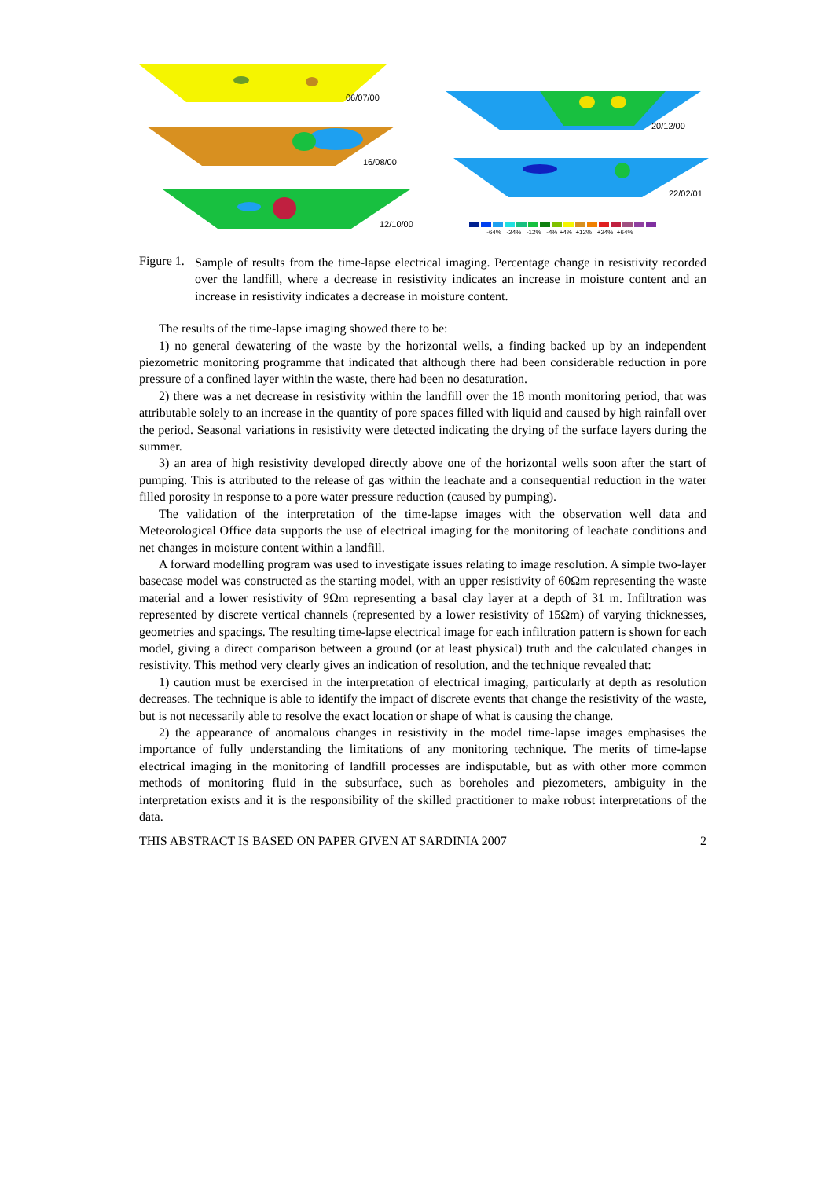06/07/00
20/12/00
16/08/00
22/02/01
12/10/00
-64% -24% -12% -4% +4% +12% +24% +64%
Figure 1.
Sample of results from the time-lapse electrical imaging. Percentage change in resistivity recorded over the landfill, where a decrease in resistivity indicates an increase in moisture content and an increase in resistivity indicates a decrease in moisture content.
The results of the time-lapse imaging showed there to be:
1) no general dewatering of the waste by the horizontal wells, a finding backed up by an independent piezometric monitoring programme that indicated that although there had been considerable reduction in pore pressure of a confined layer within the waste, there had been no desaturation.
2) there was a net decrease in resistivity within the landfill over the 18 month monitoring period, that was attributable solely to an increase in the quantity of pore spaces filled with liquid and caused by high rainfall over the period. Seasonal variations in resistivity were detected indicating the drying of the surface layers during the summer.
3) an area of high resistivity developed directly above one of the horizontal wells soon after the start of pumping. This is attributed to the release of gas within the leachate and a consequential reduction in the water filled porosity in response to a pore water pressure reduction (caused by pumping).
The validation of the interpretation of the time-lapse images with the observation well data and Meteorological Office data supports the use of electrical imaging for the monitoring of leachate conditions and net changes in moisture content within a landfill.
A forward modelling program was used to investigate issues relating to image resolution. A simple two-layer basecase model was constructed as the starting model, with an upper resistivity of 60Ωm representing the waste material and a lower resistivity of 9Ωm representing a basal clay layer at a depth of 31 m. Infiltration was represented by discrete vertical channels (represented by a lower resistivity of 15Ωm) of varying thicknesses, geometries and spacings. The resulting time-lapse electrical image for each infiltration pattern is shown for each model, giving a direct comparison between a ground (or at least physical) truth and the calculated changes in resistivity. This method very clearly gives an indication of resolution, and the technique revealed that:
1) caution must be exercised in the interpretation of electrical imaging, particularly at depth as resolution decreases. The technique is able to identify the impact of discrete events that change the resistivity of the waste, but is not necessarily able to resolve the exact location or shape of what is causing the change.
2) the appearance of anomalous changes in resistivity in the model time-lapse images emphasises the importance of fully understanding the limitations of any monitoring technique. The merits of time-lapse electrical imaging in the monitoring of landfill processes are indisputable, but as with other more common methods of monitoring fluid in the subsurface, such as boreholes and piezometers, ambiguity in the interpretation exists and it is the responsibility of the skilled practitioner to make robust interpretations of the data.
THIS ABSTRACT IS BASED ON PAPER GIVEN AT SARDINIA 2007 2